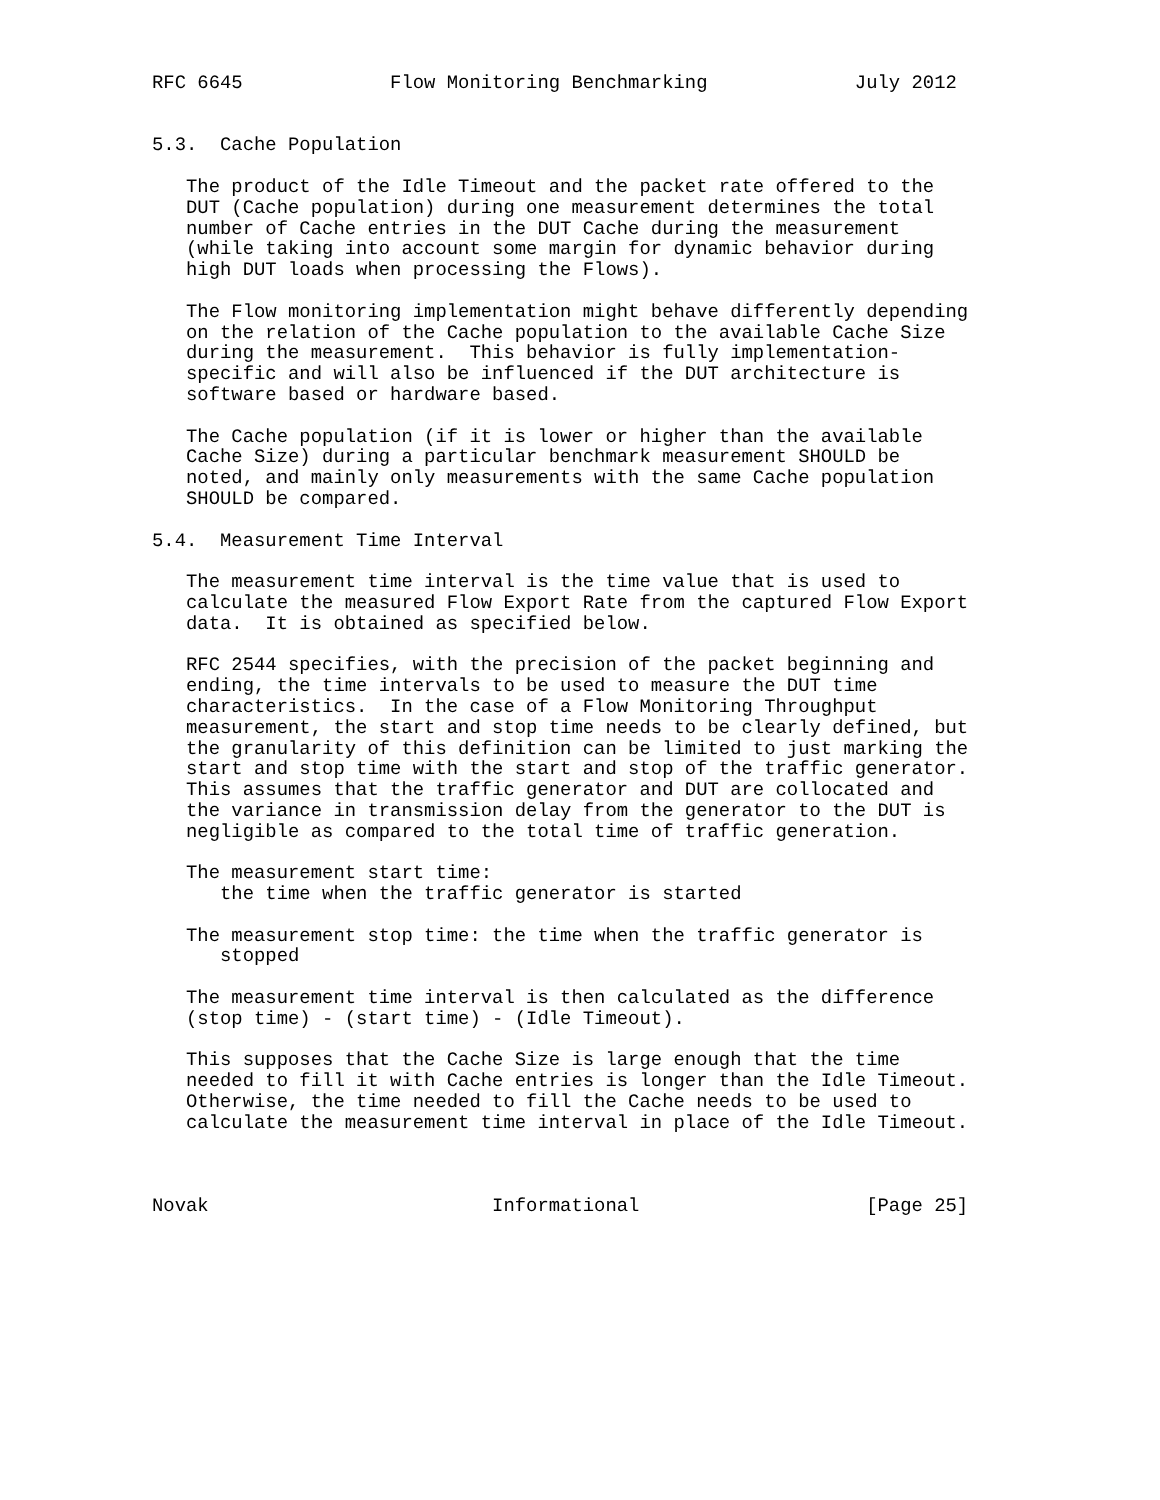RFC 6645             Flow Monitoring Benchmarking             July 2012


5.3.  Cache Population

   The product of the Idle Timeout and the packet rate offered to the
   DUT (Cache population) during one measurement determines the total
   number of Cache entries in the DUT Cache during the measurement
   (while taking into account some margin for dynamic behavior during
   high DUT loads when processing the Flows).

   The Flow monitoring implementation might behave differently depending
   on the relation of the Cache population to the available Cache Size
   during the measurement.  This behavior is fully implementation-
   specific and will also be influenced if the DUT architecture is
   software based or hardware based.

   The Cache population (if it is lower or higher than the available
   Cache Size) during a particular benchmark measurement SHOULD be
   noted, and mainly only measurements with the same Cache population
   SHOULD be compared.

5.4.  Measurement Time Interval

   The measurement time interval is the time value that is used to
   calculate the measured Flow Export Rate from the captured Flow Export
   data.  It is obtained as specified below.

   RFC 2544 specifies, with the precision of the packet beginning and
   ending, the time intervals to be used to measure the DUT time
   characteristics.  In the case of a Flow Monitoring Throughput
   measurement, the start and stop time needs to be clearly defined, but
   the granularity of this definition can be limited to just marking the
   start and stop time with the start and stop of the traffic generator.
   This assumes that the traffic generator and DUT are collocated and
   the variance in transmission delay from the generator to the DUT is
   negligible as compared to the total time of traffic generation.

   The measurement start time:
      the time when the traffic generator is started

   The measurement stop time: the time when the traffic generator is
      stopped

   The measurement time interval is then calculated as the difference
   (stop time) - (start time) - (Idle Timeout).

   This supposes that the Cache Size is large enough that the time
   needed to fill it with Cache entries is longer than the Idle Timeout.
   Otherwise, the time needed to fill the Cache needs to be used to
   calculate the measurement time interval in place of the Idle Timeout.



Novak                         Informational                    [Page 25]